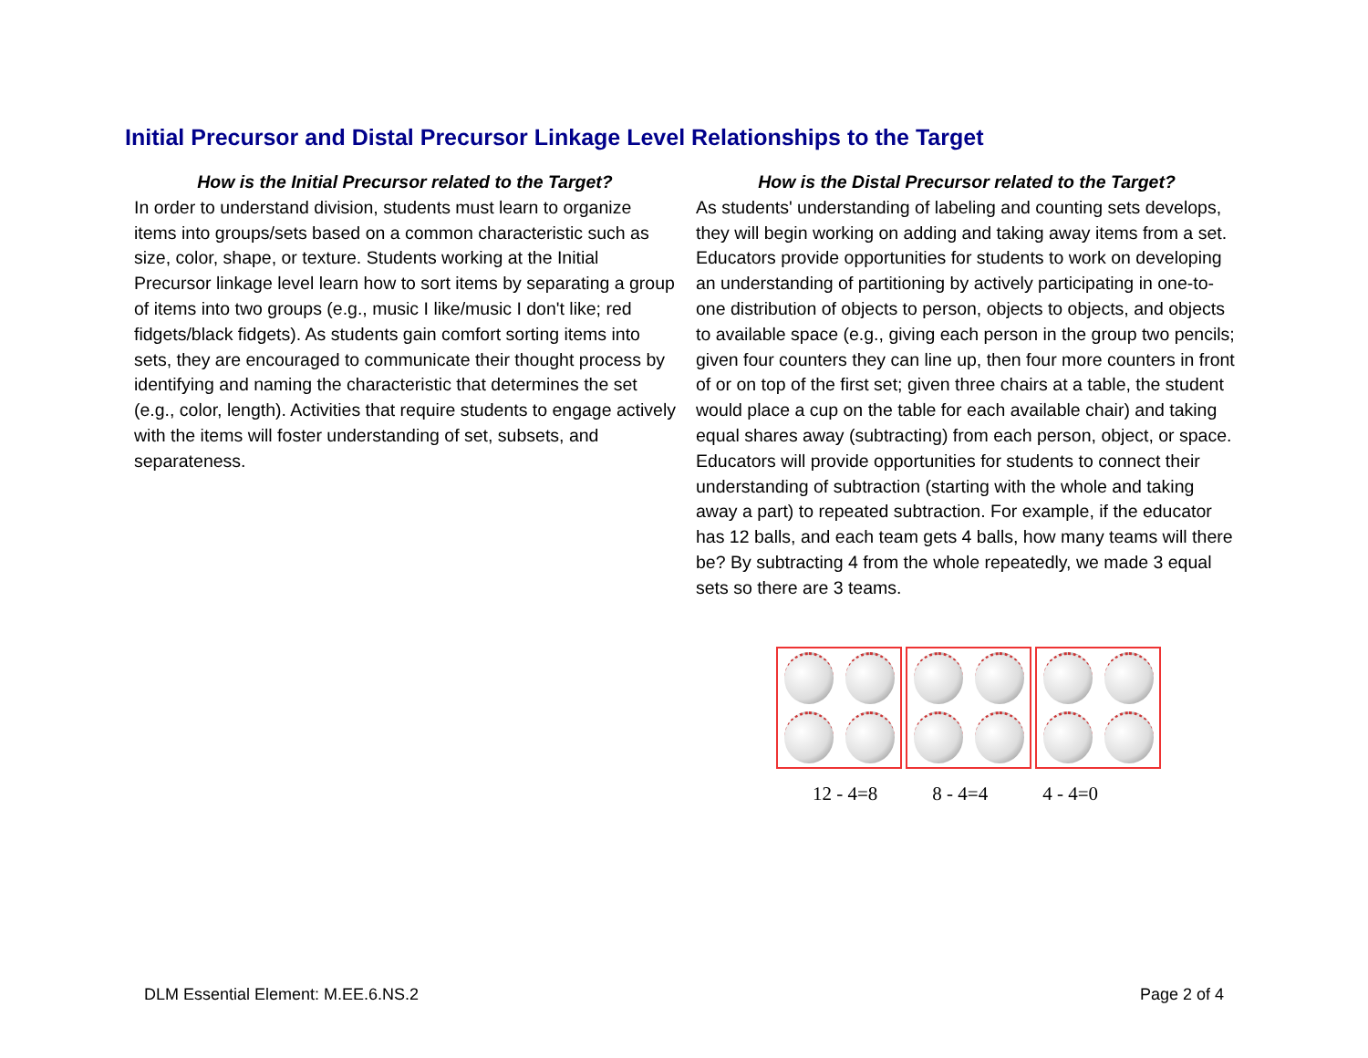Initial Precursor and Distal Precursor Linkage Level Relationships to the Target
How is the Initial Precursor related to the Target?
In order to understand division, students must learn to organize items into groups/sets based on a common characteristic such as size, color, shape, or texture. Students working at the Initial Precursor linkage level learn how to sort items by separating a group of items into two groups (e.g., music I like/music I don't like; red fidgets/black fidgets). As students gain comfort sorting items into sets, they are encouraged to communicate their thought process by identifying and naming the characteristic that determines the set (e.g., color, length). Activities that require students to engage actively with the items will foster understanding of set, subsets, and separateness.
How is the Distal Precursor related to the Target?
As students' understanding of labeling and counting sets develops, they will begin working on adding and taking away items from a set. Educators provide opportunities for students to work on developing an understanding of partitioning by actively participating in one-to-one distribution of objects to person, objects to objects, and objects to available space (e.g., giving each person in the group two pencils; given four counters they can line up, then four more counters in front of or on top of the first set; given three chairs at a table, the student would place a cup on the table for each available chair) and taking equal shares away (subtracting) from each person, object, or space. Educators will provide opportunities for students to connect their understanding of subtraction (starting with the whole and taking away a part) to repeated subtraction. For example, if the educator has 12 balls, and each team gets 4 balls, how many teams will there be? By subtracting 4 from the whole repeatedly, we made 3 equal sets so there are 3 teams.
12 - 4=8 8 - 4=4 4 - 4=0
DLM Essential Element: M.EE.6.NS.2 Page 2 of 4